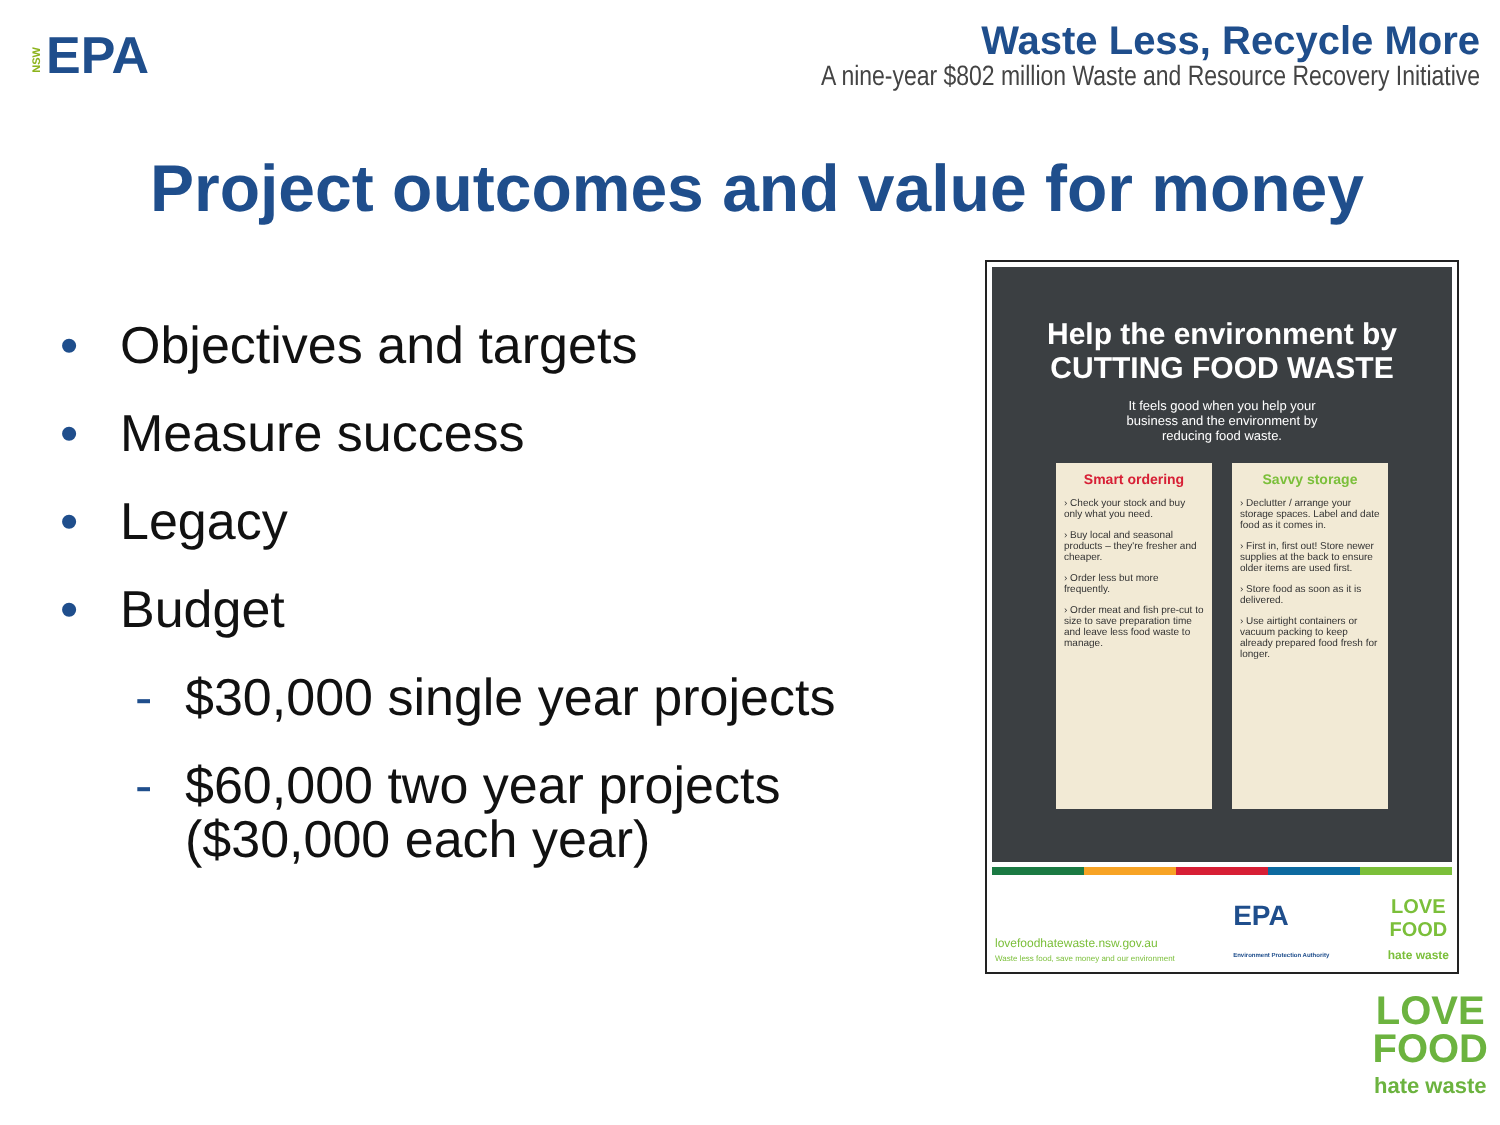NSW EPA
Waste Less, Recycle More
A nine-year $802 million Waste and Resource Recovery Initiative
Project outcomes and value for money
• Objectives and targets
• Measure success
• Legacy
• Budget
- $30,000 single year projects
- $60,000 two year projects
($30,000 each year)
Help the environment by
CUTTING FOOD WASTE
It feels good when you help your
business and the environment by
reducing food waste.
Smart ordering
› Check your stock and buy only what you need.
› Buy local and seasonal products – they're fresher and cheaper.
› Order less but more frequently.
› Order meat and fish pre-cut to size to save preparation time and leave less food waste to manage.
Savvy storage
› Declutter / arrange your storage spaces. Label and date food as it comes in.
› First in, first out! Store newer supplies at the back to ensure older items are used first.
› Store food as soon as it is delivered.
› Use airtight containers or vacuum packing to keep already prepared food fresh for longer.
lovefoodhatewaste.nsw.gov.au
Waste less food, save money and our environment
EPA
Environment Protection Authority
LOVE
FOOD
hate waste
LOVE
FOOD
hate waste